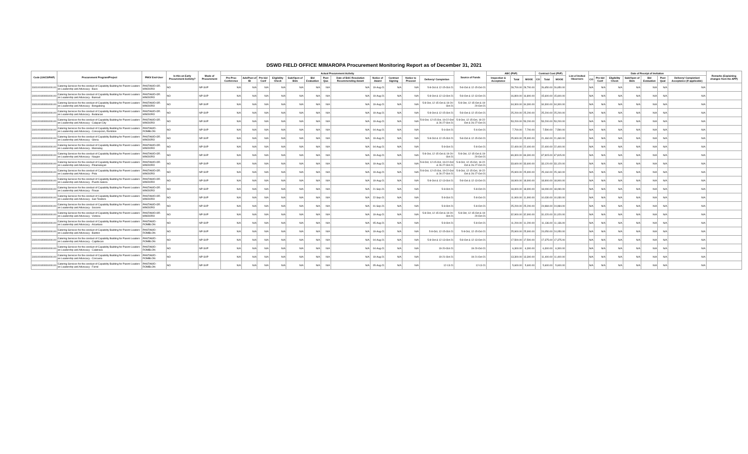DSWD FIELD OFFICE MIMAROPA Procurement Monitoring Report as of December 31, 2021
| Code (UACS/PAP) | Procurement Program/Project | PMO/ End-User | Is this an Early Procurement Activity? | Mode of Procurement | Actual Procurement Activity | | | | | | | | | | | | Source of Funds | ABC (PhP) | | | Contract Cost (PhP) | | | List of Invited Observers | Date of Receipt of Invitation | | | | | | | Remarks (Explaining changes from the APP) |
| --- | --- | --- | --- | --- | --- | --- | --- | --- | --- | --- | --- | --- | --- | --- | --- | --- | --- | --- | --- | --- | --- | --- | --- | --- | --- | --- | --- | --- | --- | --- | --- | --- |
| | | | | | Pre-Proc Conference | Ads/Post of IB | Pre-bid Conf | Eligibility Check | Sub/Open of Bids | Bid Evaluation | Post Qua | Date of BAC Resolution Recommending Award | Notice of Award | Contract Signing | Notice to Proceed | Delivery/ Completion | | Inspection & Acceptance | Total | MOOE | CO | Total | MOOE | | CO | Pre-bid Conf | Eligibility Check | Sub/Open of Bids | Bid Evaluation | Post Qual | Delivery/ Completion/ Acceptance (If applicable) | |
| 310100100001000.00 | Catering Services for the conduct of Capability Building for Parent Leaders on Leadership and Advocacy - Baco | PANTAWID-OR. MINDORO | NO | NP-SVP | N/A | N/A | N/A | N/A | N/A | N/A | N/A | N/A | 19-Aug-21 | N/A | N/A | 5-8-Oct & 12-15-Oct-21 | 5-8-Oct & 12-15-Oct-21 | | 28,700.00 | 28,700.00 | | 26,650.00 | 26,650.00 | | N/A | N/A | N/A | N/A | N/A | N/A | N/A | |
| 310100100001000.00 | Catering Services for the conduct of Capability Building for Parent Leaders on Leadership and Advocacy - Bansud | PANTAWID-OR. MINDORO | NO | NP-SVP | N/A | N/A | N/A | N/A | N/A | N/A | N/A | N/A | 19-Aug-21 | N/A | N/A | 5-8-Oct & 12-13-Oct-21 | 5-8-Oct & 12-13-Oct-21 | | 16,800.00 | 16,800.00 | | 15,600.00 | 15,600.00 | | N/A | N/A | N/A | N/A | N/A | N/A | N/A | |
| 310100100001000.00 | Catering Services for the conduct of Capability Building for Parent Leaders on Leadership and Advocacy - Bongabong | PANTAWID-OR. MINDORO | NO | NP-SVP | N/A | N/A | N/A | N/A | N/A | N/A | N/A | N/A | 19-Aug-21 | N/A | N/A | 5-8-Oct, 12-15-Oct & 19-20-Oct-21 | 5-8-Oct, 12-15-Oct & 19-20-Oct-21 | | 34,300.00 | 34,300.00 | | 34,300.00 | 34,300.00 | | N/A | N/A | N/A | N/A | N/A | N/A | N/A | |
| 310100100001000.00 | Catering Services for the conduct of Capability Building for Parent Leaders on Leadership and Advocacy - Bulalacao | PANTAWID-OR. MINDORO | NO | NP-SVP | N/A | N/A | N/A | N/A | N/A | N/A | N/A | N/A | 19-Aug-21 | N/A | N/A | 5-8-Oct & 12-15-Oct-21 | 5-8-Oct & 12-15-Oct-21 | | 25,200.00 | 25,200.00 | | 25,200.00 | 25,200.00 | | N/A | N/A | N/A | N/A | N/A | N/A | N/A | |
| 310100100001000.00 | Catering Services for the conduct of Capability Building for Parent Leaders on Leadership and Advocacy - Calapan City | PANTAWID-OR. MINDORO | NO | NP-SVP | N/A | N/A | N/A | N/A | N/A | N/A | N/A | N/A | 19-Aug-21 | N/A | N/A | 5-8-Oct, 12-15-Oct, 19-22-Oct & 26-27-Oct-21 | 5-8-Oct, 12-15-Oct, 19-22-Oct & 26-27-Oct-21 | | 53,200.00 | 53,200.00 | | 53,200.00 | 53,200.00 | | N/A | N/A | N/A | N/A | N/A | N/A | N/A | |
| 310100100001000.00 | Catering Services for the conduct of Capability Building for Parent Leaders on Leadership and Advocacy - Concepcion, Romblon | PANTAWID - ROMBLON | NO | NP-SVP | N/A | N/A | N/A | N/A | N/A | N/A | N/A | N/A | 04-Aug-21 | N/A | N/A | 5-6-Oct-21 | 5-6-Oct-21 | | 7,700.00 | 7,700.00 | | 7,590.00 | 7,590.00 | | N/A | N/A | N/A | N/A | N/A | N/A | N/A | |
| 310100100001000.00 | Catering Services for the conduct of Capability Building for Parent Leaders on Leadership and Advocacy - Gloria | PANTAWID-OR. MINDORO | NO | NP-SVP | N/A | N/A | N/A | N/A | N/A | N/A | N/A | N/A | 19-Aug-21 | N/A | N/A | 5-8-Oct & 12-15-Oct-21 | 5-8-Oct & 12-15-Oct-21 | | 25,900.00 | 25,900.00 | | 21,460.00 | 21,460.00 | | N/A | N/A | N/A | N/A | N/A | N/A | N/A | |
| 310100100001000.00 | Catering Services for the conduct of Capability Building for Parent Leaders on Leadership and Advocacy - Mansalay | PANTAWID-OR. MINDORO | NO | NP-SVP | N/A | N/A | N/A | N/A | N/A | N/A | N/A | N/A | 04-Aug-21 | N/A | N/A | 5-8-Oct-21 | 5-8-Oct-21 | | 22,400.00 | 22,400.00 | | 22,400.00 | 22,400.00 | | N/A | N/A | N/A | N/A | N/A | N/A | N/A | |
| 310100100001000.00 | Catering Services for the conduct of Capability Building for Parent Leaders on Leadership and Advocacy - Naujan | PANTAWID-OR. MINDORO | NO | NP-SVP | N/A | N/A | N/A | N/A | N/A | N/A | N/A | N/A | 19-Aug-21 | N/A | N/A | 5-8-Oct, 12-15-Oct & 19-20-Oct-21 | 5-8-Oct, 12-15-Oct & 19-20-Oct-21 | | 69,300.00 | 69,300.00 | | 67,815.00 | 67,815.00 | | N/A | N/A | N/A | N/A | N/A | N/A | N/A | |
| 310100100001000.00 | Catering Services for the conduct of Capability Building for Parent Leaders on Leadership and Advocacy - Pinamalayan | PANTAWID-OR. MINDORO | NO | NP-SVP | N/A | N/A | N/A | N/A | N/A | N/A | N/A | N/A | 19-Aug-21 | N/A | N/A | 5-8-Oct, 12-15-Oct, 19-22-Oct & 26-27-Oct-21 | 5-8-Oct, 12-15-Oct, 19-22-Oct & 26-27-Oct-21 | | 33,600.00 | 33,600.00 | | 33,120.00 | 33,120.00 | | N/A | N/A | N/A | N/A | N/A | N/A | N/A | |
| 310100100001000.00 | Catering Services for the conduct of Capability Building for Parent Leaders on Leadership and Advocacy - Pola | PANTAWID-OR. MINDORO | NO | NP-SVP | N/A | N/A | N/A | N/A | N/A | N/A | N/A | N/A | 19-Aug-21 | N/A | N/A | 5-8-Oct, 12-15-Oct, 19-22-Oct & 26-27-Oct-21 | 5-8-Oct, 12-15-Oct, 19-22-Oct & 26-27-Oct-21 | | 25,900.00 | 25,900.00 | | 25,160.00 | 25,160.00 | | N/A | N/A | N/A | N/A | N/A | N/A | N/A | |
| 310100100001000.00 | Catering Services for the conduct of Capability Building for Parent Leaders on Leadership and Advocacy - Puerto Galera | PANTAWID-OR. MINDORO | NO | NP-SVP | N/A | N/A | N/A | N/A | N/A | N/A | N/A | N/A | 19-Aug-21 | N/A | N/A | 5-8-Oct & 12-13-Oct-21 | 5-8-Oct & 12-13-Oct-21 | | 18,900.00 | 18,900.00 | | 18,900.00 | 18,900.00 | | N/A | N/A | N/A | N/A | N/A | N/A | N/A | |
| 310100100001000.00 | Catering Services for the conduct of Capability Building for Parent Leaders on Leadership and Advocacy - Roxas | PANTAWID-OR. MINDORO | NO | NP-SVP | N/A | N/A | N/A | N/A | N/A | N/A | N/A | N/A | 21-Sep-21 | N/A | N/A | 5-8-Oct-21 | 5-8-Oct-21 | | 18,900.00 | 18,900.00 | | 18,090.00 | 18,090.00 | | N/A | N/A | N/A | N/A | N/A | N/A | N/A | |
| 310100100001000.00 | Catering Services for the conduct of Capability Building for Parent Leaders on Leadership and Advocacy - San Teodoro | PANTAWID-OR. MINDORO | NO | NP-SVP | N/A | N/A | N/A | N/A | N/A | N/A | N/A | N/A | 22-Sep-21 | N/A | N/A | 5-8-Oct-21 | 5-8-Oct-21 | | 11,900.00 | 11,900.00 | | 10,030.00 | 10,030.00 | | N/A | N/A | N/A | N/A | N/A | N/A | N/A | |
| 310100100001000.00 | Catering Services for the conduct of Capability Building for Parent Leaders on Leadership and Advocacy - Socorro | PANTAWID-OR. MINDORO | NO | NP-SVP | N/A | N/A | N/A | N/A | N/A | N/A | N/A | N/A | 01-Sep-21 | N/A | N/A | 5-8-Oct-21 | 5-8-Oct-21 | | 25,200.00 | 25,200.00 | | 24,984.00 | 24,984.00 | | N/A | N/A | N/A | N/A | N/A | N/A | N/A | |
| 310100100001000.00 | Catering Services for the conduct of Capability Building for Parent Leaders on Leadership and Advocacy - Victoria | PANTAWID-OR. MINDORO | NO | NP-SVP | N/A | N/A | N/A | N/A | N/A | N/A | N/A | N/A | 19-Aug-21 | N/A | N/A | 5-8-Oct, 12-15-Oct & 19-20-Oct-21 | 5-8-Oct, 12-15-Oct & 19-20-Oct-21 | | 32,900.00 | 32,900.00 | | 31,020.00 | 31,020.00 | | N/A | N/A | N/A | N/A | N/A | N/A | N/A | |
| 310100100001000.00 | Catering Services for the conduct of Capability Building for Parent Leaders on Leadership and Advocacy - Alcantara | PANTAWID - ROMBLON | NO | NP-SVP | N/A | N/A | N/A | N/A | N/A | N/A | N/A | N/A | 05-Aug-21 | N/A | N/A | 5-8-Oct-21 | 5-8-Oct-21 | | 11,200.00 | 11,200.00 | | 11,136.00 | 11,136.00 | | N/A | N/A | N/A | N/A | N/A | N/A | N/A | |
| 310100100001000.00 | Catering Services for the conduct of Capability Building for Parent Leaders on Leadership and Advocacy - Banton | PANTAWID - ROMBLON | NO | NP-SVP | N/A | N/A | N/A | N/A | N/A | N/A | N/A | N/A | 19-Aug-21 | N/A | N/A | 5-8-Oct, 12-15-Oct-21 | 5-8-Oct, 12-15-Oct-21 | | 25,900.00 | 25,900.00 | | 24,050.00 | 24,050.00 | | N/A | N/A | N/A | N/A | N/A | N/A | N/A | |
| 310100100001000.00 | Catering Services for the conduct of Capability Building for Parent Leaders on Leadership and Advocacy - Cajidiocan | PANTAWID - ROMBLON | NO | NP-SVP | N/A | N/A | N/A | N/A | N/A | N/A | N/A | N/A | 04-Aug-21 | N/A | N/A | 5-8-Oct & 12-13-Oct-21 | 5-8-Oct & 12-13-Oct-21 | | 17,500.00 | 17,500.00 | | 17,375.00 | 17,375.00 | | N/A | N/A | N/A | N/A | N/A | N/A | N/A | |
| 310100100001000.00 | Catering Services for the conduct of Capability Building for Parent Leaders on Leadership and Advocacy - Calatrava | PANTAWID - ROMBLON | NO | NP-SVP | N/A | N/A | N/A | N/A | N/A | N/A | N/A | N/A | 04-Aug-21 | N/A | N/A | 19-20-Oct-21 | 19-20-Oct-21 | | 6,300.00 | 6,300.00 | | 6,300.00 | 6,300.00 | | N/A | N/A | N/A | N/A | N/A | N/A | N/A | |
| 310100100001000.00 | Catering Services for the conduct of Capability Building for Parent Leaders on Leadership and Advocacy - Corcuera | PANTAWID - ROMBLON | NO | NP-SVP | N/A | N/A | N/A | N/A | N/A | N/A | N/A | N/A | 19-Aug-21 | N/A | N/A | 19-21-Oct-21 | 19-21-Oct-21 | | 13,300.00 | 13,300.00 | | 11,400.00 | 11,400.00 | | N/A | N/A | N/A | N/A | N/A | N/A | N/A | |
| 310100100001000.00 | Catering Services for the conduct of Capability Building for Parent Leaders on Leadership and Advocacy - Ferrol | PANTAWID - ROMBLON | NO | NP-SVP | N/A | N/A | N/A | N/A | N/A | N/A | N/A | N/A | 05-Aug-21 | N/A | N/A | 12-13-21 | 12-13-21 | | 5,600.00 | 5,600.00 | | 5,600.00 | 5,600.00 | | N/A | N/A | N/A | N/A | N/A | N/A | N/A | |